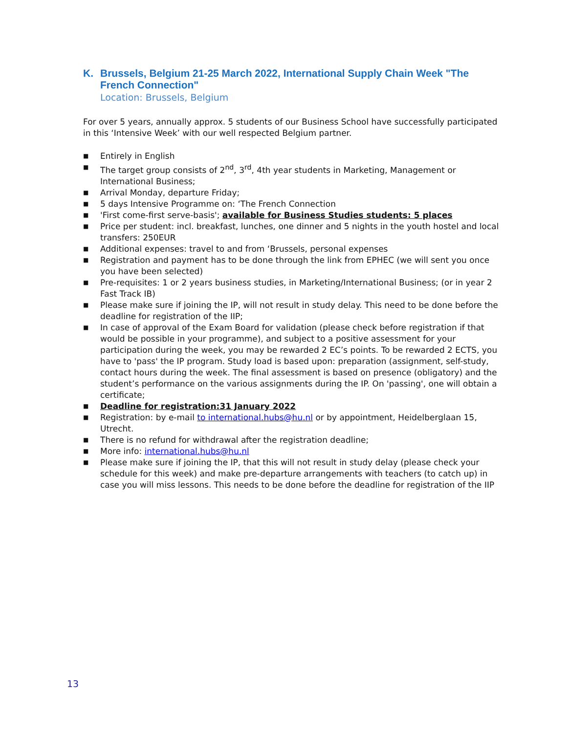K. Brussels, Belgium 21-25 March 2022, International Supply Chain Week "The French Connection"
Location: Brussels, Belgium
For over 5 years, annually approx. 5 students of our Business School have successfully participated in this ‘Intensive Week’ with our well respected Belgium partner.
■ Entirely in English
■ The target group consists of 2<sup>nd</sup>, 3<sup>rd</sup>, 4th year students in Marketing, Management or International Business;
■ Arrival Monday, departure Friday;
■ 5 days Intensive Programme on: ‘The French Connection
■ 'First come-first serve-basis'; available for Business Studies students: 5 places
■ Price per student: incl. breakfast, lunches, one dinner and 5 nights in the youth hostel and local transfers: 250EUR
■ Additional expenses: travel to and from ‘Brussels, personal expenses
■ Registration and payment has to be done through the link from EPHEC (we will sent you once you have been selected)
■ Pre-requisites: 1 or 2 years business studies, in Marketing/International Business; (or in year 2 Fast Track IB)
■ Please make sure if joining the IP, will not result in study delay. This need to be done before the deadline for registration of the IIP;
■ In case of approval of the Exam Board for validation (please check before registration if that would be possible in your programme), and subject to a positive assessment for your participation during the week, you may be rewarded 2 EC’s points. To be rewarded 2 ECTS, you have to 'pass' the IP program. Study load is based upon: preparation (assignment, self-study, contact hours during the week. The final assessment is based on presence (obligatory) and the student’s performance on the various assignments during the IP. On 'passing', one will obtain a certificate;
■ Deadline for registration:31 January 2022
■ Registration: by e-mail to international.hubs@hu.nl or by appointment, Heidelberglaan 15, Utrecht.
■ There is no refund for withdrawal after the registration deadline;
■ More info: international.hubs@hu.nl
■ Please make sure if joining the IP, that this will not result in study delay (please check your schedule for this week) and make pre-departure arrangements with teachers (to catch up) in case you will miss lessons. This needs to be done before the deadline for registration of the IIP
13